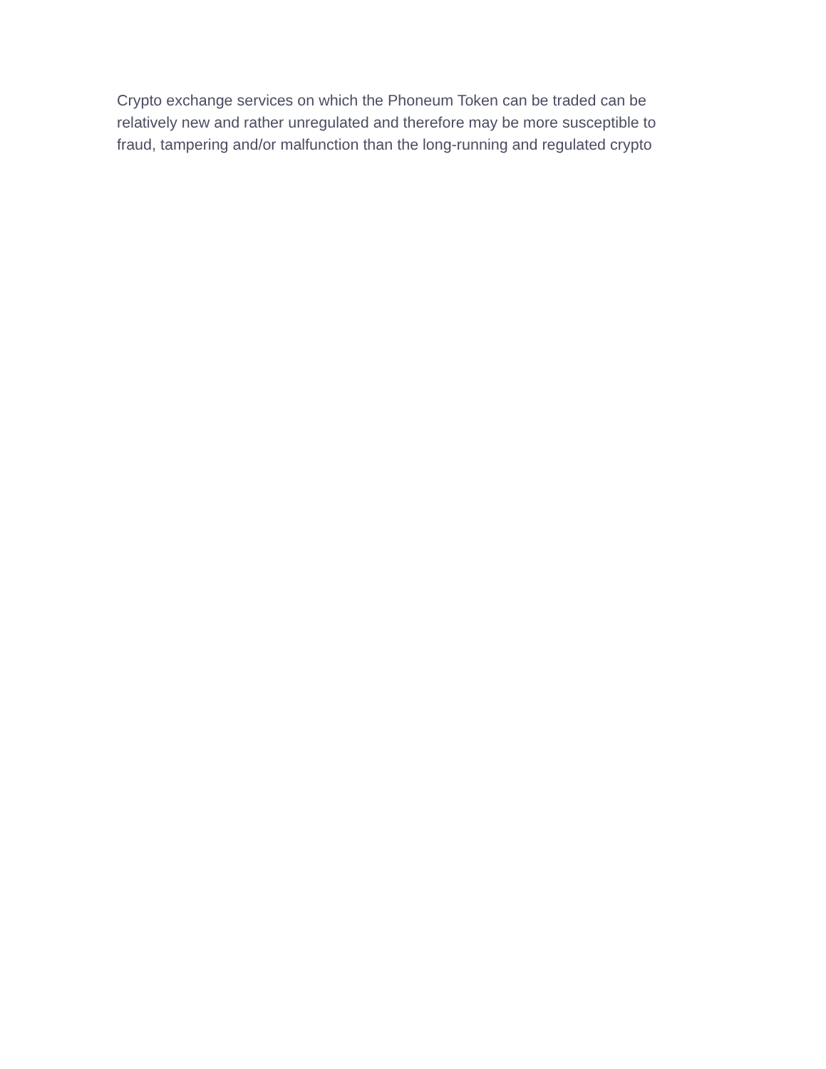Crypto exchange services on which the Phoneum Token can be traded can be
relatively new and rather unregulated and therefore may be more susceptible to
fraud, tampering and/or malfunction than the long-running and regulated crypto